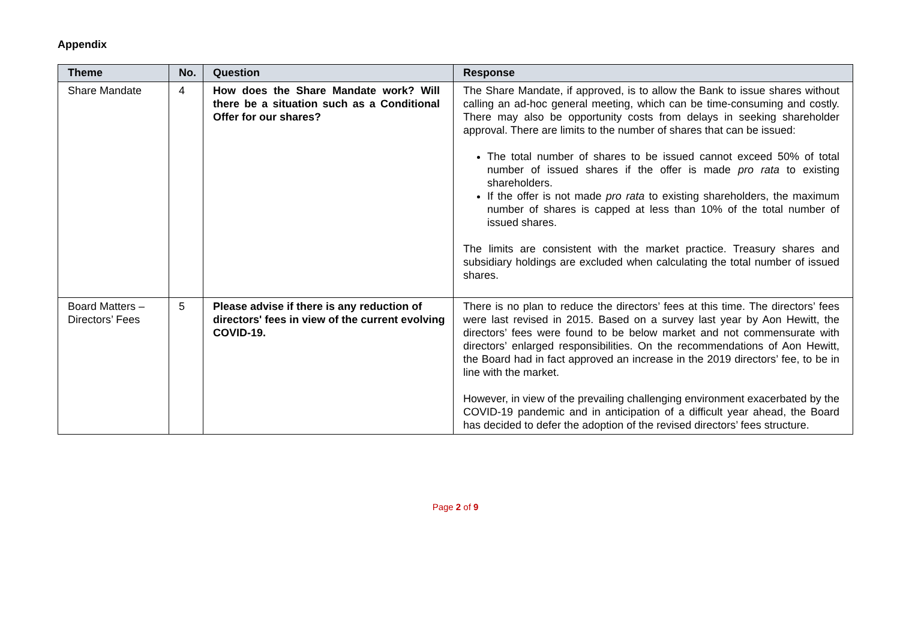Appendix
| Theme | No. | Question | Response |
| --- | --- | --- | --- |
| Share Mandate | 4 | How does the Share Mandate work? Will there be a situation such as a Conditional Offer for our shares? | The Share Mandate, if approved, is to allow the Bank to issue shares without calling an ad-hoc general meeting, which can be time-consuming and costly. There may also be opportunity costs from delays in seeking shareholder approval. There are limits to the number of shares that can be issued: The total number of shares to be issued cannot exceed 50% of total number of issued shares if the offer is made pro rata to existing shareholders. If the offer is not made pro rata to existing shareholders, the maximum number of shares is capped at less than 10% of the total number of issued shares. The limits are consistent with the market practice. Treasury shares and subsidiary holdings are excluded when calculating the total number of issued shares. |
| Board Matters – Directors’ Fees | 5 | Please advise if there is any reduction of directors' fees in view of the current evolving COVID-19. | There is no plan to reduce the directors’ fees at this time. The directors’ fees were last revised in 2015. Based on a survey last year by Aon Hewitt, the directors’ fees were found to be below market and not commensurate with directors’ enlarged responsibilities. On the recommendations of Aon Hewitt, the Board had in fact approved an increase in the 2019 directors’ fee, to be in line with the market. However, in view of the prevailing challenging environment exacerbated by the COVID-19 pandemic and in anticipation of a difficult year ahead, the Board has decided to defer the adoption of the revised directors’ fees structure. |
Page 2 of 9